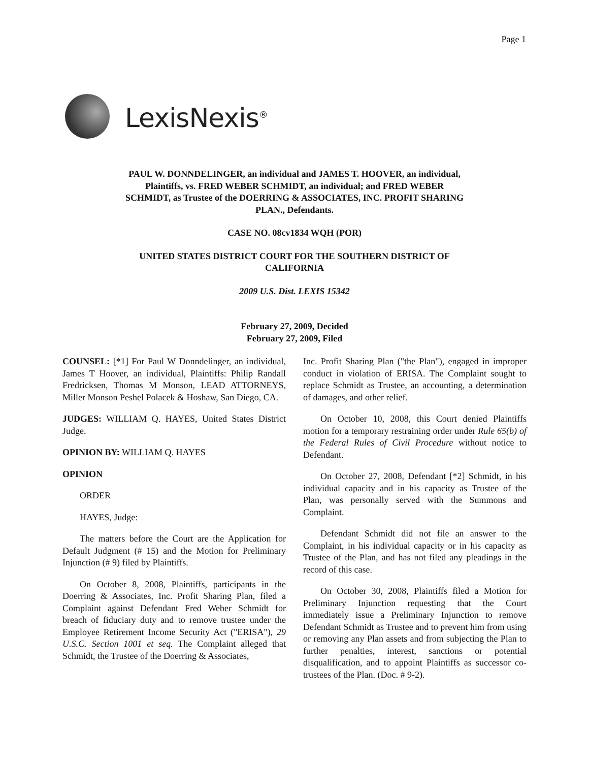Page 1
LexisNexis<sup>®</sup>
PAUL W. DONNDELINGER, an individual and JAMES T. HOOVER, an individual, Plaintiffs, vs. FRED WEBER SCHMIDT, an individual; and FRED WEBER SCHMIDT, as Trustee of the DOERRING & ASSOCIATES, INC. PROFIT SHARING PLAN., Defendants.
CASE NO. 08cv1834 WQH (POR)
UNITED STATES DISTRICT COURT FOR THE SOUTHERN DISTRICT OF CALIFORNIA
2009 U.S. Dist. LEXIS 15342
February 27, 2009, Decided
February 27, 2009, Filed
COUNSEL: [*1] For Paul W Donndelinger, an individual, James T Hoover, an individual, Plaintiffs: Philip Randall Fredricksen, Thomas M Monson, LEAD ATTORNEYS, Miller Monson Peshel Polacek & Hoshaw, San Diego, CA.
JUDGES: WILLIAM Q. HAYES, United States District Judge.
OPINION BY: WILLIAM Q. HAYES
OPINION
ORDER
HAYES, Judge:
The matters before the Court are the Application for Default Judgment (# 15) and the Motion for Preliminary Injunction (# 9) filed by Plaintiffs.
On October 8, 2008, Plaintiffs, participants in the Doerring & Associates, Inc. Profit Sharing Plan, filed a Complaint against Defendant Fred Weber Schmidt for breach of fiduciary duty and to remove trustee under the Employee Retirement Income Security Act ("ERISA"), 29 U.S.C. Section 1001 et seq. The Complaint alleged that Schmidt, the Trustee of the Doerring & Associates,
Inc. Profit Sharing Plan ("the Plan"), engaged in improper conduct in violation of ERISA. The Complaint sought to replace Schmidt as Trustee, an accounting, a determination of damages, and other relief.
On October 10, 2008, this Court denied Plaintiffs motion for a temporary restraining order under Rule 65(b) of the Federal Rules of Civil Procedure without notice to Defendant.
On October 27, 2008, Defendant [*2] Schmidt, in his individual capacity and in his capacity as Trustee of the Plan, was personally served with the Summons and Complaint.
Defendant Schmidt did not file an answer to the Complaint, in his individual capacity or in his capacity as Trustee of the Plan, and has not filed any pleadings in the record of this case.
On October 30, 2008, Plaintiffs filed a Motion for Preliminary Injunction requesting that the Court immediately issue a Preliminary Injunction to remove Defendant Schmidt as Trustee and to prevent him from using or removing any Plan assets and from subjecting the Plan to further penalties, interest, sanctions or potential disqualification, and to appoint Plaintiffs as successor co-trustees of the Plan. (Doc. # 9-2).